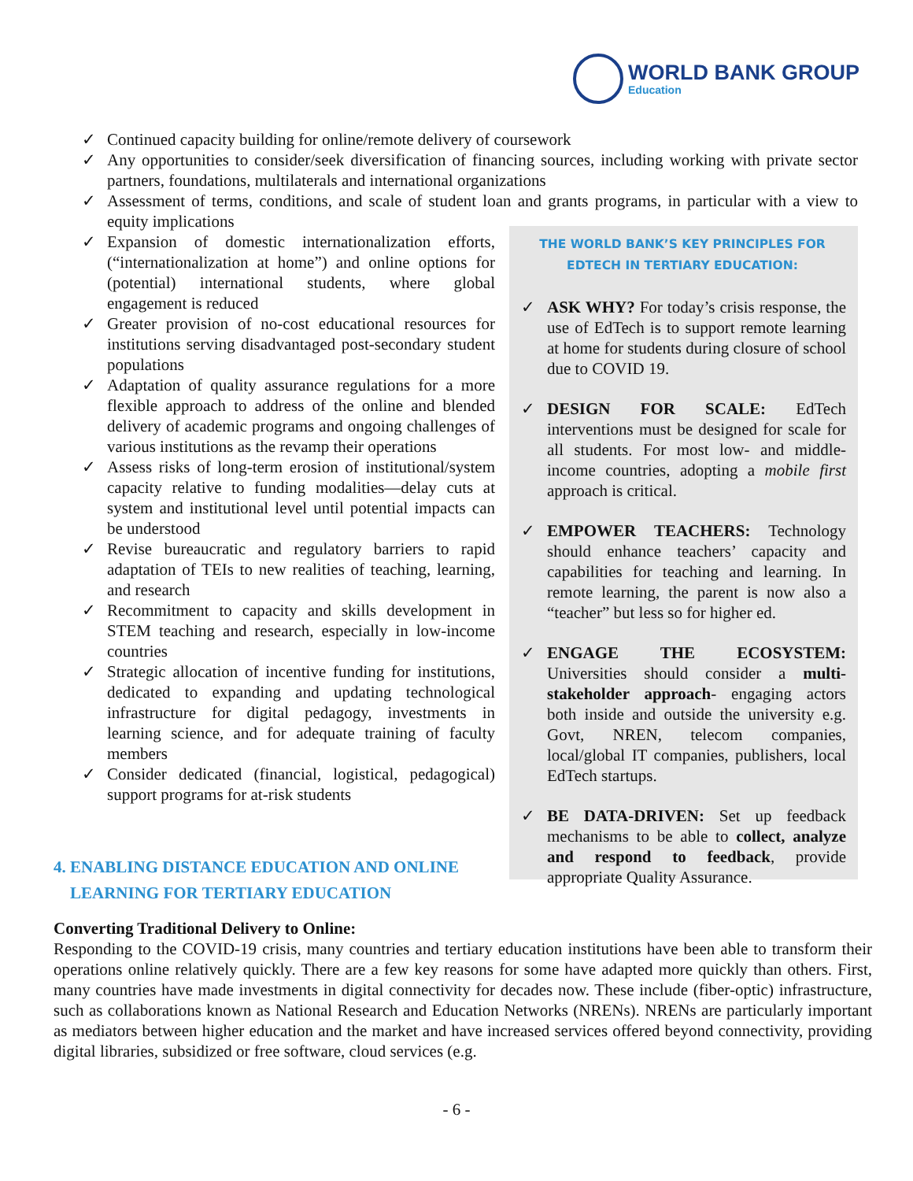WORLD BANK GROUP
Education
✓ Continued capacity building for online/remote delivery of coursework
✓ Any opportunities to consider/seek diversification of financing sources, including working with private sector partners, foundations, multilaterals and international organizations
✓ Assessment of terms, conditions, and scale of student loan and grants programs, in particular with a view to equity implications
✓ Expansion of domestic internationalization efforts, (“internationalization at home”) and online options for (potential) international students, where global engagement is reduced
✓ Greater provision of no-cost educational resources for institutions serving disadvantaged post-secondary student populations
✓ Adaptation of quality assurance regulations for a more flexible approach to address of the online and blended delivery of academic programs and ongoing challenges of various institutions as the revamp their operations
✓ Assess risks of long-term erosion of institutional/system capacity relative to funding modalities—delay cuts at system and institutional level until potential impacts can be understood
✓ Revise bureaucratic and regulatory barriers to rapid adaptation of TEIs to new realities of teaching, learning, and research
✓ Recommitment to capacity and skills development in STEM teaching and research, especially in low-income countries
✓ Strategic allocation of incentive funding for institutions, dedicated to expanding and updating technological infrastructure for digital pedagogy, investments in learning science, and for adequate training of faculty members
✓ Consider dedicated (financial, logistical, pedagogical) support programs for at-risk students
THE WORLD BANK’S KEY PRINCIPLES FOR EDTECH IN TERTIARY EDUCATION:
✓ ASK WHY? For today’s crisis response, the use of EdTech is to support remote learning at home for students during closure of school due to COVID 19.
✓ DESIGN FOR SCALE: EdTech interventions must be designed for scale for all students. For most low- and middle-income countries, adopting a mobile first approach is critical.
✓ EMPOWER TEACHERS: Technology should enhance teachers’ capacity and capabilities for teaching and learning. In remote learning, the parent is now also a “teacher” but less so for higher ed.
✓ ENGAGE THE ECOSYSTEM: Universities should consider a multi-stakeholder approach- engaging actors both inside and outside the university e.g. Govt, NREN, telecom companies, local/global IT companies, publishers, local EdTech startups.
✓ BE DATA-DRIVEN: Set up feedback mechanisms to be able to collect, analyze and respond to feedback, provide appropriate Quality Assurance.
4. ENABLING DISTANCE EDUCATION AND ONLINE
LEARNING FOR TERTIARY EDUCATION
Converting Traditional Delivery to Online:
Responding to the COVID-19 crisis, many countries and tertiary education institutions have been able to transform their operations online relatively quickly. There are a few key reasons for some have adapted more quickly than others. First, many countries have made investments in digital connectivity for decades now. These include (fiber-optic) infrastructure, such as collaborations known as National Research and Education Networks (NRENs). NRENs are particularly important as mediators between higher education and the market and have increased services offered beyond connectivity, providing digital libraries, subsidized or free software, cloud services (e.g.
- 6 -